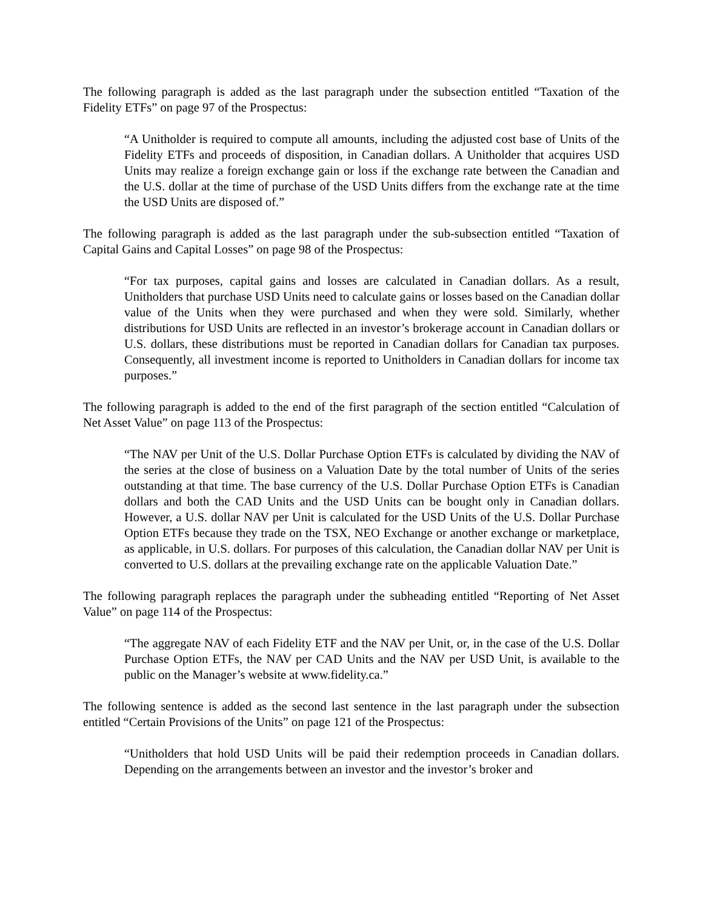The following paragraph is added as the last paragraph under the subsection entitled “Taxation of the Fidelity ETFs” on page 97 of the Prospectus:
“A Unitholder is required to compute all amounts, including the adjusted cost base of Units of the Fidelity ETFs and proceeds of disposition, in Canadian dollars. A Unitholder that acquires USD Units may realize a foreign exchange gain or loss if the exchange rate between the Canadian and the U.S. dollar at the time of purchase of the USD Units differs from the exchange rate at the time the USD Units are disposed of.”
The following paragraph is added as the last paragraph under the sub-subsection entitled “Taxation of Capital Gains and Capital Losses” on page 98 of the Prospectus:
“For tax purposes, capital gains and losses are calculated in Canadian dollars. As a result, Unitholders that purchase USD Units need to calculate gains or losses based on the Canadian dollar value of the Units when they were purchased and when they were sold. Similarly, whether distributions for USD Units are reflected in an investor’s brokerage account in Canadian dollars or U.S. dollars, these distributions must be reported in Canadian dollars for Canadian tax purposes. Consequently, all investment income is reported to Unitholders in Canadian dollars for income tax purposes.”
The following paragraph is added to the end of the first paragraph of the section entitled “Calculation of Net Asset Value” on page 113 of the Prospectus:
“The NAV per Unit of the U.S. Dollar Purchase Option ETFs is calculated by dividing the NAV of the series at the close of business on a Valuation Date by the total number of Units of the series outstanding at that time. The base currency of the U.S. Dollar Purchase Option ETFs is Canadian dollars and both the CAD Units and the USD Units can be bought only in Canadian dollars. However, a U.S. dollar NAV per Unit is calculated for the USD Units of the U.S. Dollar Purchase Option ETFs because they trade on the TSX, NEO Exchange or another exchange or marketplace, as applicable, in U.S. dollars. For purposes of this calculation, the Canadian dollar NAV per Unit is converted to U.S. dollars at the prevailing exchange rate on the applicable Valuation Date.”
The following paragraph replaces the paragraph under the subheading entitled “Reporting of Net Asset Value” on page 114 of the Prospectus:
“The aggregate NAV of each Fidelity ETF and the NAV per Unit, or, in the case of the U.S. Dollar Purchase Option ETFs, the NAV per CAD Units and the NAV per USD Unit, is available to the public on the Manager’s website at www.fidelity.ca.”
The following sentence is added as the second last sentence in the last paragraph under the subsection entitled “Certain Provisions of the Units” on page 121 of the Prospectus:
“Unitholders that hold USD Units will be paid their redemption proceeds in Canadian dollars. Depending on the arrangements between an investor and the investor’s broker and